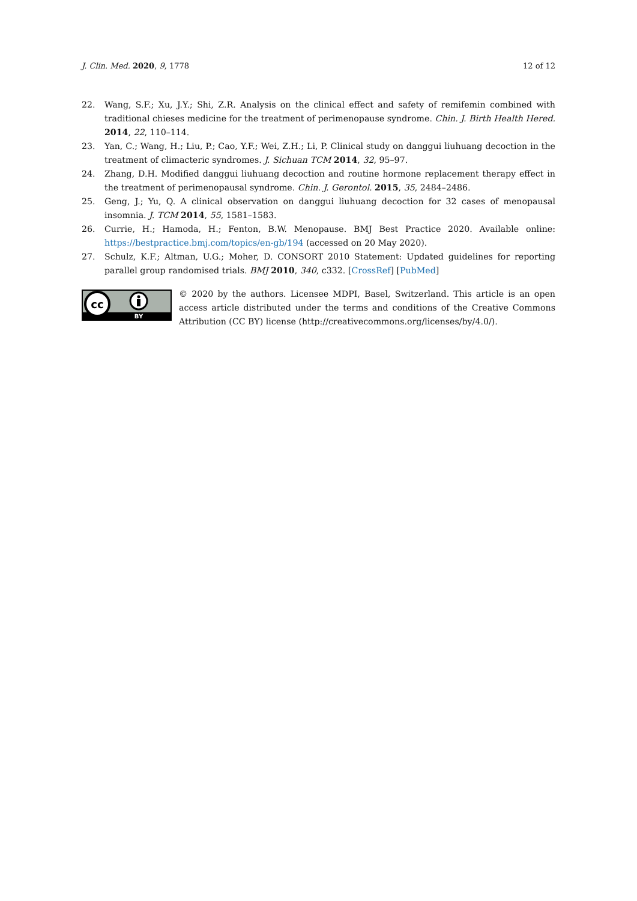J. Clin. Med. 2020, 9, 1778 12 of 12
22. Wang, S.F.; Xu, J.Y.; Shi, Z.R. Analysis on the clinical effect and safety of remifemin combined with traditional chieses medicine for the treatment of perimenopause syndrome. Chin. J. Birth Health Hered. 2014, 22, 110–114.
23. Yan, C.; Wang, H.; Liu, P.; Cao, Y.F.; Wei, Z.H.; Li, P. Clinical study on danggui liuhuang decoction in the treatment of climacteric syndromes. J. Sichuan TCM 2014, 32, 95–97.
24. Zhang, D.H. Modified danggui liuhuang decoction and routine hormone replacement therapy effect in the treatment of perimenopausal syndrome. Chin. J. Gerontol. 2015, 35, 2484–2486.
25. Geng, J.; Yu, Q. A clinical observation on danggui liuhuang decoction for 32 cases of menopausal insomnia. J. TCM 2014, 55, 1581–1583.
26. Currie, H.; Hamoda, H.; Fenton, B.W. Menopause. BMJ Best Practice 2020. Available online: https://bestpractice.bmj.com/topics/en-gb/194 (accessed on 20 May 2020).
27. Schulz, K.F.; Altman, U.G.; Moher, D. CONSORT 2010 Statement: Updated guidelines for reporting parallel group randomised trials. BMJ 2010, 340, c332. [CrossRef] [PubMed]
cc
BY
© 2020 by the authors. Licensee MDPI, Basel, Switzerland. This article is an open access article distributed under the terms and conditions of the Creative Commons Attribution (CC BY) license (http://creativecommons.org/licenses/by/4.0/).